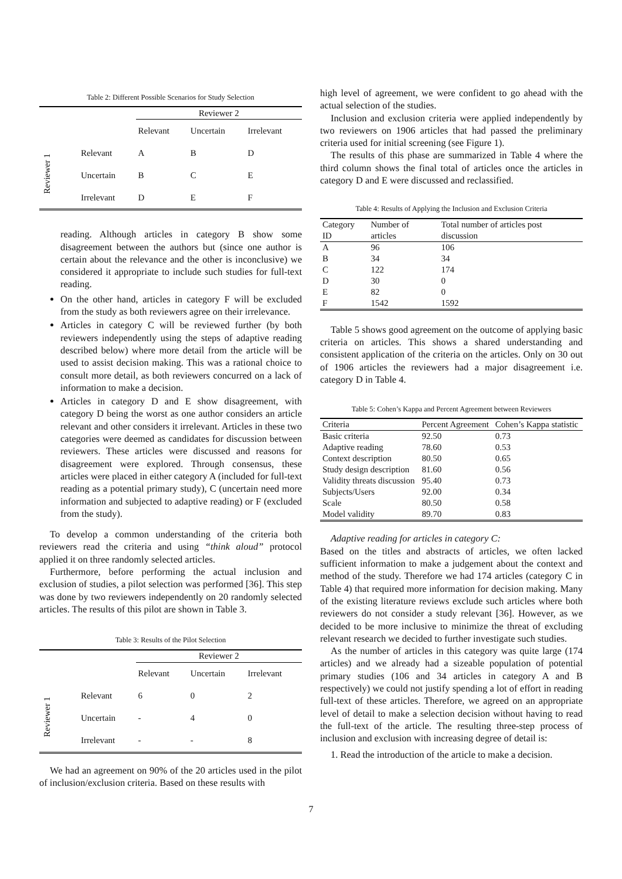Table 2: Different Possible Scenarios for Study Selection
| | | Reviewer 2 | | |
| | | Relevant | Uncertain | Irrelevant |
| Reviewer 1 | Relevant | A | B | D |
| | Uncertain | B | C | E |
| | Irrelevant | D | E | F |
reading. Although articles in category B show some disagreement between the authors but (since one author is certain about the relevance and the other is inconclusive) we considered it appropriate to include such studies for full-text reading.
On the other hand, articles in category F will be excluded from the study as both reviewers agree on their irrelevance.
Articles in category C will be reviewed further (by both reviewers independently using the steps of adaptive reading described below) where more detail from the article will be used to assist decision making. This was a rational choice to consult more detail, as both reviewers concurred on a lack of information to make a decision.
Articles in category D and E show disagreement, with category D being the worst as one author considers an article relevant and other considers it irrelevant. Articles in these two categories were deemed as candidates for discussion between reviewers. These articles were discussed and reasons for disagreement were explored. Through consensus, these articles were placed in either category A (included for full-text reading as a potential primary study), C (uncertain need more information and subjected to adaptive reading) or F (excluded from the study).
To develop a common understanding of the criteria both reviewers read the criteria and using “think aloud” protocol applied it on three randomly selected articles.
Furthermore, before performing the actual inclusion and exclusion of studies, a pilot selection was performed [36]. This step was done by two reviewers independently on 20 randomly selected articles. The results of this pilot are shown in Table 3.
Table 3: Results of the Pilot Selection
| | | Reviewer 2 | | |
| | | Relevant | Uncertain | Irrelevant |
| Reviewer 1 | Relevant | 6 | 0 | 2 |
| | Uncertain | - | 4 | 0 |
| | Irrelevant | - | - | 8 |
We had an agreement on 90% of the 20 articles used in the pilot of inclusion/exclusion criteria. Based on these results with
high level of agreement, we were confident to go ahead with the actual selection of the studies.
Inclusion and exclusion criteria were applied independently by two reviewers on 1906 articles that had passed the preliminary criteria used for initial screening (see Figure 1).
The results of this phase are summarized in Table 4 where the third column shows the final total of articles once the articles in category D and E were discussed and reclassified.
Table 4: Results of Applying the Inclusion and Exclusion Criteria
| Category ID | Number of articles | Total number of articles post discussion |
| A | 96 | 106 |
| B | 34 | 34 |
| C | 122 | 174 |
| D | 30 | 0 |
| E | 82 | 0 |
| F | 1542 | 1592 |
Table 5 shows good agreement on the outcome of applying basic criteria on articles. This shows a shared understanding and consistent application of the criteria on the articles. Only on 30 out of 1906 articles the reviewers had a major disagreement i.e. category D in Table 4.
Table 5: Cohen’s Kappa and Percent Agreement between Reviewers
| Criteria | Percent Agreement | Cohen’s Kappa statistic |
| Basic criteria | 92.50 | 0.73 |
| Adaptive reading | 78.60 | 0.53 |
| Context description | 80.50 | 0.65 |
| Study design description | 81.60 | 0.56 |
| Validity threats discussion | 95.40 | 0.73 |
| Subjects/Users | 92.00 | 0.34 |
| Scale | 80.50 | 0.58 |
| Model validity | 89.70 | 0.83 |
Adaptive reading for articles in category C:
Based on the titles and abstracts of articles, we often lacked sufficient information to make a judgement about the context and method of the study. Therefore we had 174 articles (category C in Table 4) that required more information for decision making. Many of the existing literature reviews exclude such articles where both reviewers do not consider a study relevant [36]. However, as we decided to be more inclusive to minimize the threat of excluding relevant research we decided to further investigate such studies.
As the number of articles in this category was quite large (174 articles) and we already had a sizeable population of potential primary studies (106 and 34 articles in category A and B respectively) we could not justify spending a lot of effort in reading full-text of these articles. Therefore, we agreed on an appropriate level of detail to make a selection decision without having to read the full-text of the article. The resulting three-step process of inclusion and exclusion with increasing degree of detail is:
1. Read the introduction of the article to make a decision.
7